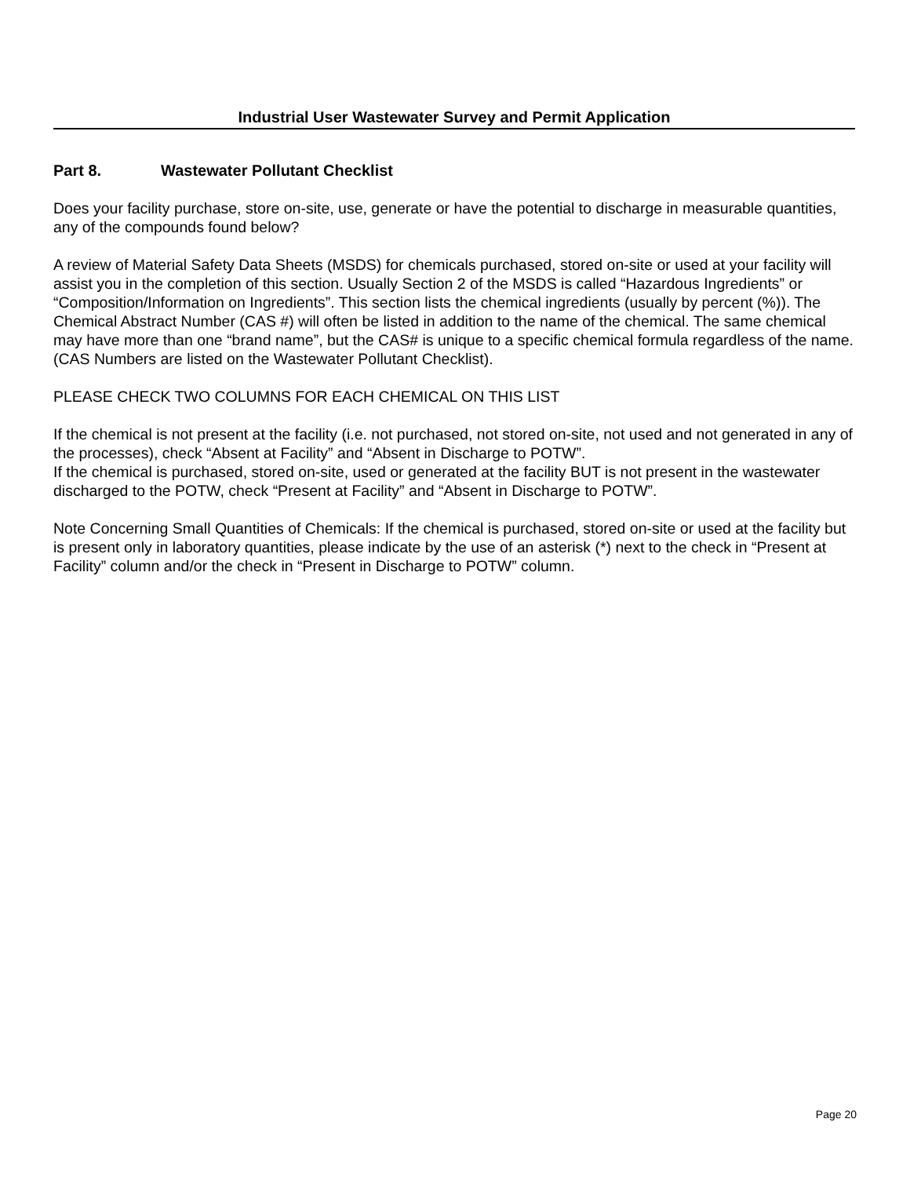Industrial User Wastewater Survey and Permit Application
Part 8. Wastewater Pollutant Checklist
Does your facility purchase, store on-site, use, generate or have the potential to discharge in measurable quantities, any of the compounds found below?
A review of Material Safety Data Sheets (MSDS) for chemicals purchased, stored on-site or used at your facility will assist you in the completion of this section. Usually Section 2 of the MSDS is called “Hazardous Ingredients” or “Composition/Information on Ingredients”. This section lists the chemical ingredients (usually by percent (%)). The Chemical Abstract Number (CAS #) will often be listed in addition to the name of the chemical. The same chemical may have more than one “brand name”, but the CAS# is unique to a specific chemical formula regardless of the name. (CAS Numbers are listed on the Wastewater Pollutant Checklist).
PLEASE CHECK TWO COLUMNS FOR EACH CHEMICAL ON THIS LIST
If the chemical is not present at the facility (i.e. not purchased, not stored on-site, not used and not generated in any of the processes), check “Absent at Facility” and “Absent in Discharge to POTW”.
If the chemical is purchased, stored on-site, used or generated at the facility BUT is not present in the wastewater discharged to the POTW, check “Present at Facility” and “Absent in Discharge to POTW”.
Note Concerning Small Quantities of Chemicals: If the chemical is purchased, stored on-site or used at the facility but is present only in laboratory quantities, please indicate by the use of an asterisk (*) next to the check in “Present at Facility” column and/or the check in “Present in Discharge to POTW” column.
Page 20